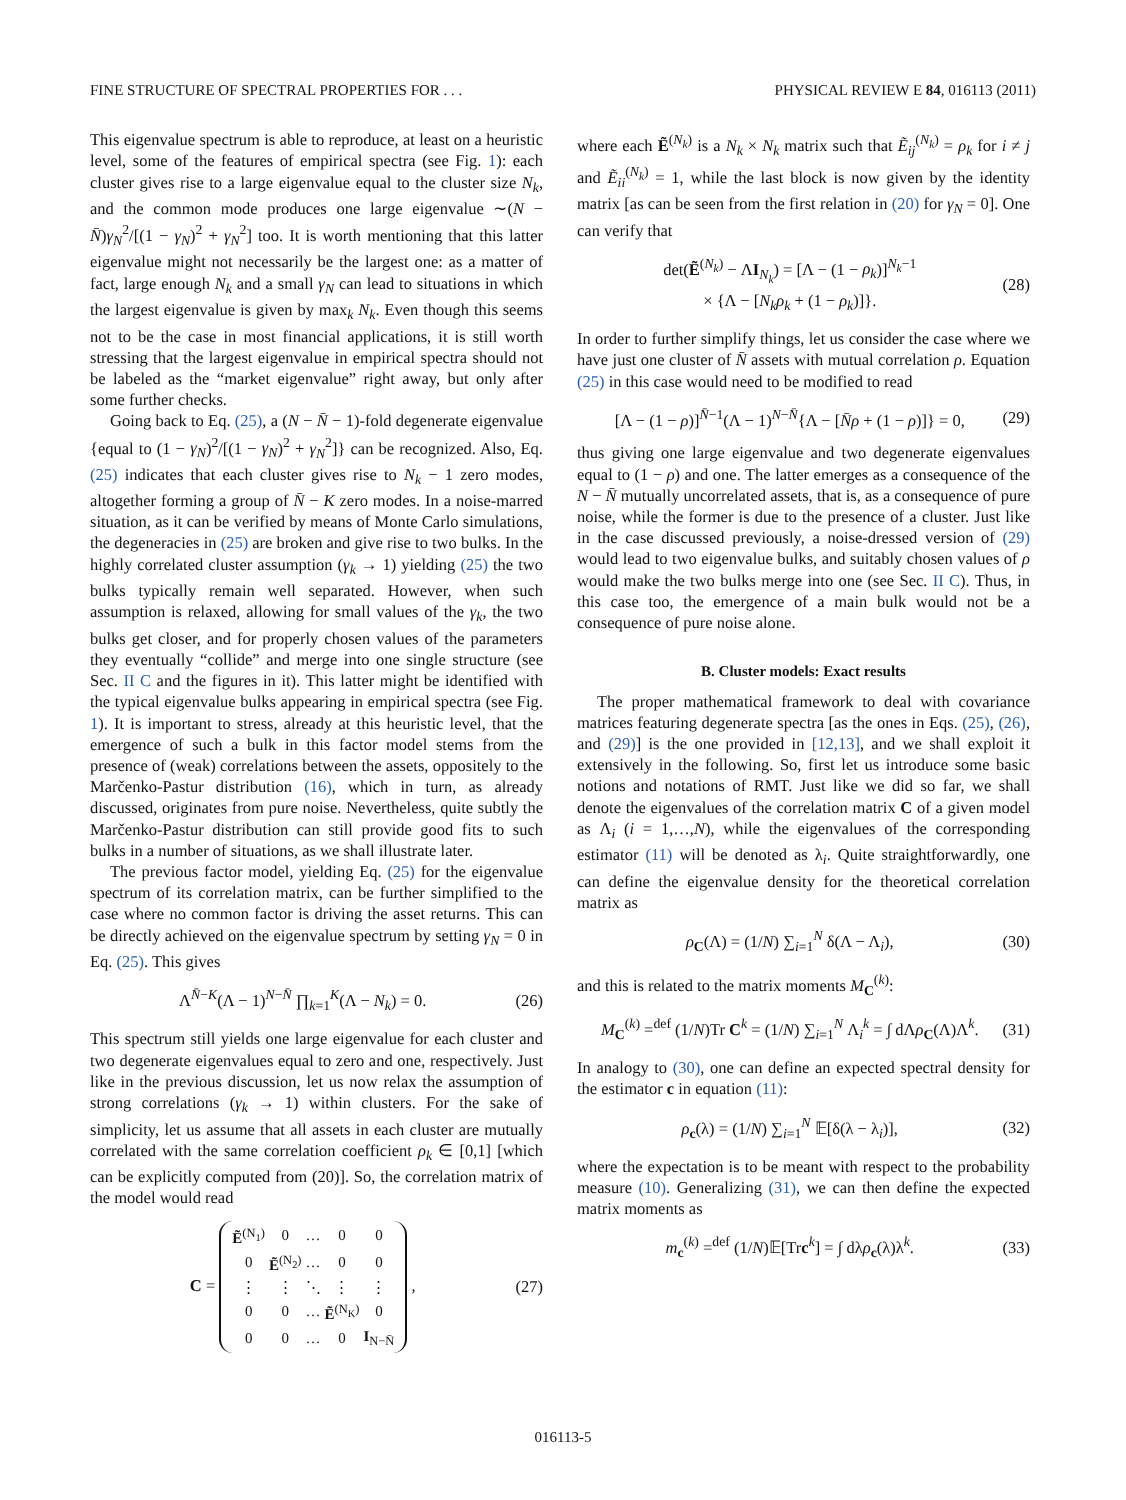FINE STRUCTURE OF SPECTRAL PROPERTIES FOR . . . PHYSICAL REVIEW E 84, 016113 (2011)
This eigenvalue spectrum is able to reproduce, at least on a heuristic level, some of the features of empirical spectra (see Fig. 1): each cluster gives rise to a large eigenvalue equal to the cluster size N<sub>k</sub>, and the common mode produces one large eigenvalue ∼(N − N̄)γ<sub>N</sub><sup>2</sup>/[(1 − γ<sub>N</sub>)<sup>2</sup> + γ<sub>N</sub><sup>2</sup>] too. It is worth mentioning that this latter eigenvalue might not necessarily be the largest one: as a matter of fact, large enough N<sub>k</sub> and a small γ<sub>N</sub> can lead to situations in which the largest eigenvalue is given by max<sub>k</sub> N<sub>k</sub>. Even though this seems not to be the case in most financial applications, it is still worth stressing that the largest eigenvalue in empirical spectra should not be labeled as the “market eigenvalue” right away, but only after some further checks.
Going back to Eq. (25), a (N − N̄ − 1)-fold degenerate eigenvalue {equal to (1 − γ<sub>N</sub>)<sup>2</sup>/[(1 − γ<sub>N</sub>)<sup>2</sup> + γ<sub>N</sub><sup>2</sup>]} can be recognized. Also, Eq. (25) indicates that each cluster gives rise to N<sub>k</sub> − 1 zero modes, altogether forming a group of N̄ − K zero modes. In a noise-marred situation, as it can be verified by means of Monte Carlo simulations, the degeneracies in (25) are broken and give rise to two bulks. In the highly correlated cluster assumption (γ<sub>k</sub> → 1) yielding (25) the two bulks typically remain well separated. However, when such assumption is relaxed, allowing for small values of the γ<sub>k</sub>, the two bulks get closer, and for properly chosen values of the parameters they eventually “collide” and merge into one single structure (see Sec. II C and the figures in it). This latter might be identified with the typical eigenvalue bulks appearing in empirical spectra (see Fig. 1). It is important to stress, already at this heuristic level, that the emergence of such a bulk in this factor model stems from the presence of (weak) correlations between the assets, oppositely to the Marčenko-Pastur distribution (16), which in turn, as already discussed, originates from pure noise. Nevertheless, quite subtly the Marčenko-Pastur distribution can still provide good fits to such bulks in a number of situations, as we shall illustrate later.
The previous factor model, yielding Eq. (25) for the eigenvalue spectrum of its correlation matrix, can be further simplified to the case where no common factor is driving the asset returns. This can be directly achieved on the eigenvalue spectrum by setting γ<sub>N</sub> = 0 in Eq. (25). This gives
Λ<sup>N̄−K</sup>(Λ − 1)<sup>N−N̄</sup> ∏<sub>k=1</sub><sup>K</sup>(Λ − N<sub>k</sub>) = 0. (26)
This spectrum still yields one large eigenvalue for each cluster and two degenerate eigenvalues equal to zero and one, respectively. Just like in the previous discussion, let us now relax the assumption of strong correlations (γ<sub>k</sub> → 1) within clusters. For the sake of simplicity, let us assume that all assets in each cluster are mutually correlated with the same correlation coefficient ρ<sub>k</sub> ∈ [0,1] [which can be explicitly computed from (20)]. So, the correlation matrix of the model would read
C =
| Ẽ<sup>(N<sub>1</sub>)</sup> | 0 | … | 0 | 0 |
| 0 | Ẽ<sup>(N<sub>2</sub>)</sup> | … | 0 | 0 |
| ⋮ | ⋮ | ⋱ | ⋮ | ⋮ |
| 0 | 0 | … | Ẽ<sup>(N<sub>K</sub>)</sup> | 0 |
| 0 | 0 | … | 0 | I<sub>N−N̄</sub> |
, (27)
where each Ẽ<sup>(N<sub>k</sub>)</sup> is a N<sub>k</sub> × N<sub>k</sub> matrix such that Ẽ<sub>ij</sub><sup>(N<sub>k</sub>)</sup> = ρ<sub>k</sub> for i ≠ j and Ẽ<sub>ii</sub><sup>(N<sub>k</sub>)</sup> = 1, while the last block is now given by the identity matrix [as can be seen from the first relation in (20) for γ<sub>N</sub> = 0]. One can verify that
det(Ẽ<sup>(N<sub>k</sub>)</sup> − ΛI<sub>N<sub>k</sub></sub>) = [Λ − (1 − ρ<sub>k</sub>)]<sup>N<sub>k</sub>−1</sup>
× {Λ − [N<sub>k</sub>ρ<sub>k</sub> + (1 − ρ<sub>k</sub>)]}. (28)
In order to further simplify things, let us consider the case where we have just one cluster of N̄ assets with mutual correlation ρ. Equation (25) in this case would need to be modified to read
[Λ − (1 − ρ)]<sup>N̄−1</sup>(Λ − 1)<sup>N−N̄</sup>{Λ − [N̄ρ + (1 − ρ)]} = 0, (29)
thus giving one large eigenvalue and two degenerate eigenvalues equal to (1 − ρ) and one. The latter emerges as a consequence of the N − N̄ mutually uncorrelated assets, that is, as a consequence of pure noise, while the former is due to the presence of a cluster. Just like in the case discussed previously, a noise-dressed version of (29) would lead to two eigenvalue bulks, and suitably chosen values of ρ would make the two bulks merge into one (see Sec. II C). Thus, in this case too, the emergence of a main bulk would not be a consequence of pure noise alone.
B. Cluster models: Exact results
The proper mathematical framework to deal with covariance matrices featuring degenerate spectra [as the ones in Eqs. (25), (26), and (29)] is the one provided in [12,13], and we shall exploit it extensively in the following. So, first let us introduce some basic notions and notations of RMT. Just like we did so far, we shall denote the eigenvalues of the correlation matrix C of a given model as Λ<sub>i</sub> (i = 1,…,N), while the eigenvalues of the corresponding estimator (11) will be denoted as λ<sub>i</sub>. Quite straightforwardly, one can define the eigenvalue density for the theoretical correlation matrix as
ρ<sub>C</sub>(Λ) = (1/N) ∑<sub>i=1</sub><sup>N</sup> δ(Λ − Λ<sub>i</sub>), (30)
and this is related to the matrix moments M<sub>C</sub><sup>(k)</sup>:
M<sub>C</sub><sup>(k)</sup> =<sup>def</sup> (1/N)Tr C<sup>k</sup> = (1/N) ∑<sub>i=1</sub><sup>N</sup> Λ<sub>i</sub><sup>k</sup> = ∫ dΛρ<sub>C</sub>(Λ)Λ<sup>k</sup>. (31)
In analogy to (30), one can define an expected spectral density for the estimator c in equation (11):
ρ<sub>c</sub>(λ) = (1/N) ∑<sub>i=1</sub><sup>N</sup> 𝔼[δ(λ − λ<sub>i</sub>)], (32)
where the expectation is to be meant with respect to the probability measure (10). Generalizing (31), we can then define the expected matrix moments as
m<sub>c</sub><sup>(k)</sup> =<sup>def</sup> (1/N)𝔼[Trc<sup>k</sup>] = ∫ dλρ<sub>c</sub>(λ)λ<sup>k</sup>. (33)
016113-5